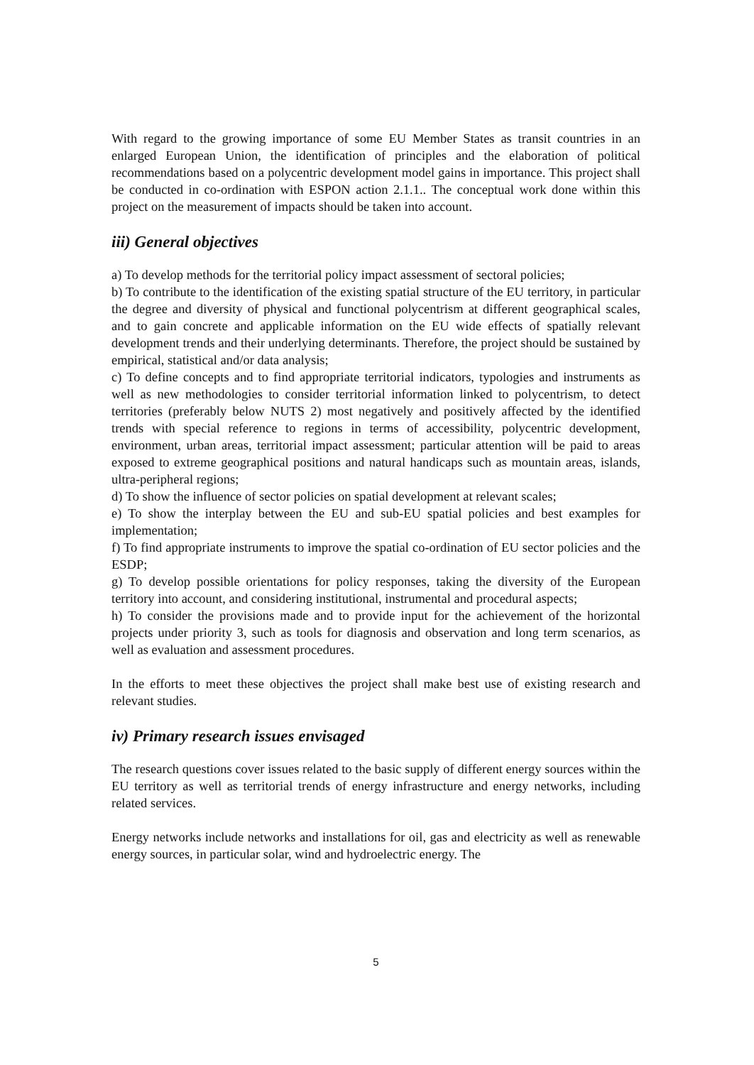With regard to the growing importance of some EU Member States as transit countries in an enlarged European Union, the identification of principles and the elaboration of political recommendations based on a polycentric development model gains in importance. This project shall be conducted in co-ordination with ESPON action 2.1.1.. The conceptual work done within this project on the measurement of impacts should be taken into account.
iii) General objectives
a) To develop methods for the territorial policy impact assessment of sectoral policies;
b) To contribute to the identification of the existing spatial structure of the EU territory, in particular the degree and diversity of physical and functional polycentrism at different geographical scales, and to gain concrete and applicable information on the EU wide effects of spatially relevant development trends and their underlying determinants. Therefore, the project should be sustained by empirical, statistical and/or data analysis;
c) To define concepts and to find appropriate territorial indicators, typologies and instruments as well as new methodologies to consider territorial information linked to polycentrism, to detect territories (preferably below NUTS 2) most negatively and positively affected by the identified trends with special reference to regions in terms of accessibility, polycentric development, environment, urban areas, territorial impact assessment; particular attention will be paid to areas exposed to extreme geographical positions and natural handicaps such as mountain areas, islands, ultra-peripheral regions;
d) To show the influence of sector policies on spatial development at relevant scales;
e) To show the interplay between the EU and sub-EU spatial policies and best examples for implementation;
f) To find appropriate instruments to improve the spatial co-ordination of EU sector policies and the ESDP;
g) To develop possible orientations for policy responses, taking the diversity of the European territory into account, and considering institutional, instrumental and procedural aspects;
h) To consider the provisions made and to provide input for the achievement of the horizontal projects under priority 3, such as tools for diagnosis and observation and long term scenarios, as well as evaluation and assessment procedures.
In the efforts to meet these objectives the project shall make best use of existing research and relevant studies.
iv) Primary research issues envisaged
The research questions cover issues related to the basic supply of different energy sources within the EU territory as well as territorial trends of energy infrastructure and energy networks, including related services.
Energy networks include networks and installations for oil, gas and electricity as well as renewable energy sources, in particular solar, wind and hydroelectric energy. The
5